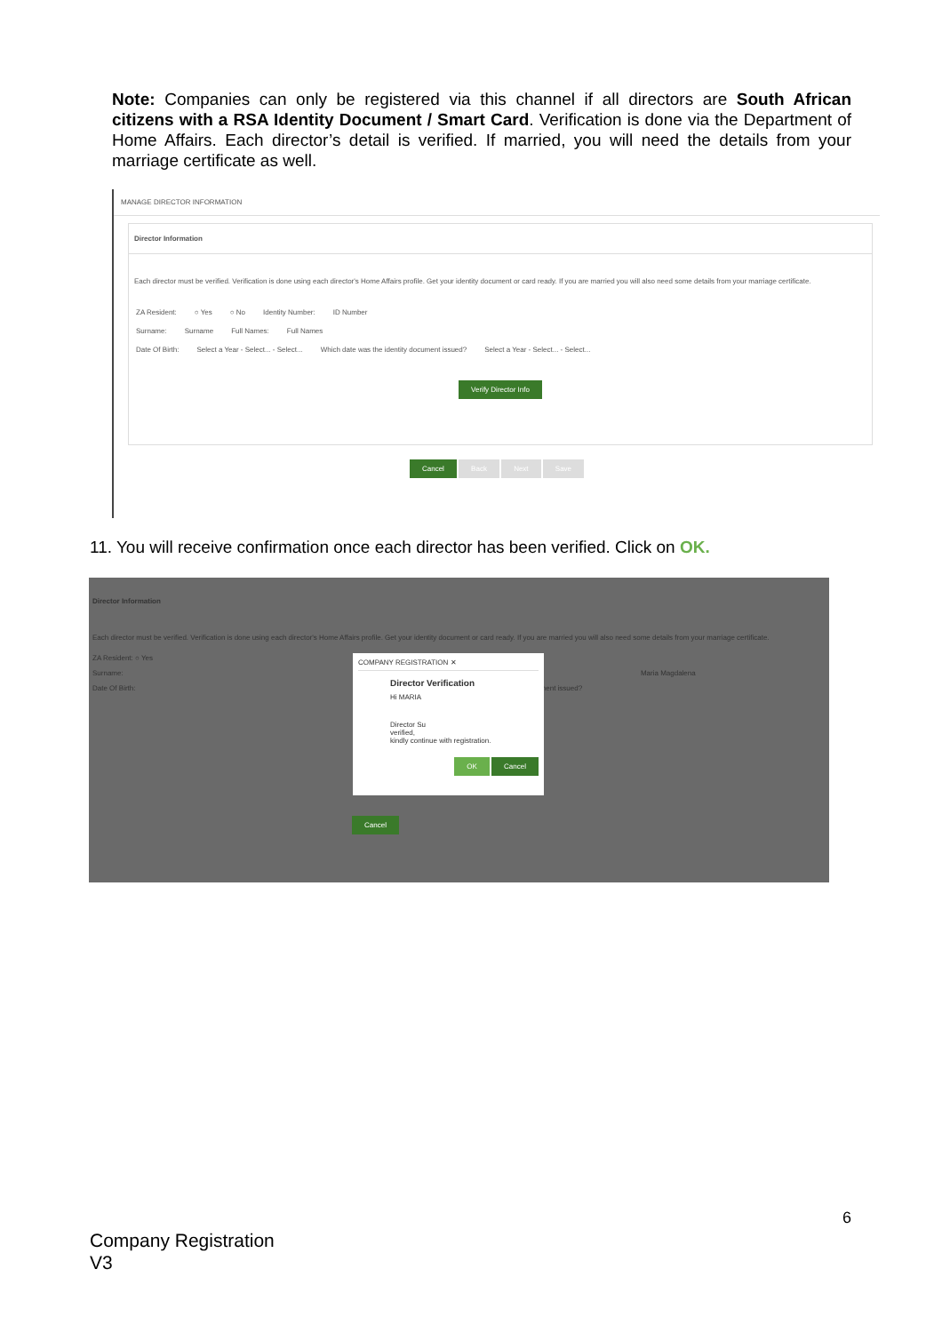Note: Companies can only be registered via this channel if all directors are South African citizens with a RSA Identity Document / Smart Card. Verification is done via the Department of Home Affairs. Each director’s detail is verified. If married, you will need the details from your marriage certificate as well.
MANAGE DIRECTOR INFORMATION
Director Information
Each director must be verified. Verification is done using each director's Home Affairs profile. Get your identity document or card ready. If you are married you will also need some details from your marriage certificate.
ZA Resident: ○ Yes ○ No Identity Number: ID Number
Surname: Surname Full Names: Full Names
Date Of Birth: Select a Year - Select... - Select... Which date was the identity document issued? Select a Year - Select... - Select...
Verify Director Info
Cancel Back Next Save
11. You will receive confirmation once each director has been verified. Click on OK.
Director Information
Each director must be verified. Verification is done using each director's Home Affairs profile. Get your identity document or card ready. If you are married you will also need some details from your marriage certificate.
ZA Resident: ○ Yes
Surname: Maria Magdalena
Date Of Birth: ocument issued?
Cancel
COMPANY REGISTRATION ✕
Director Verification
Hi MARIA
Director Su
verified,
kindly continue with registration.
OK Cancel
6
Company Registration
V3